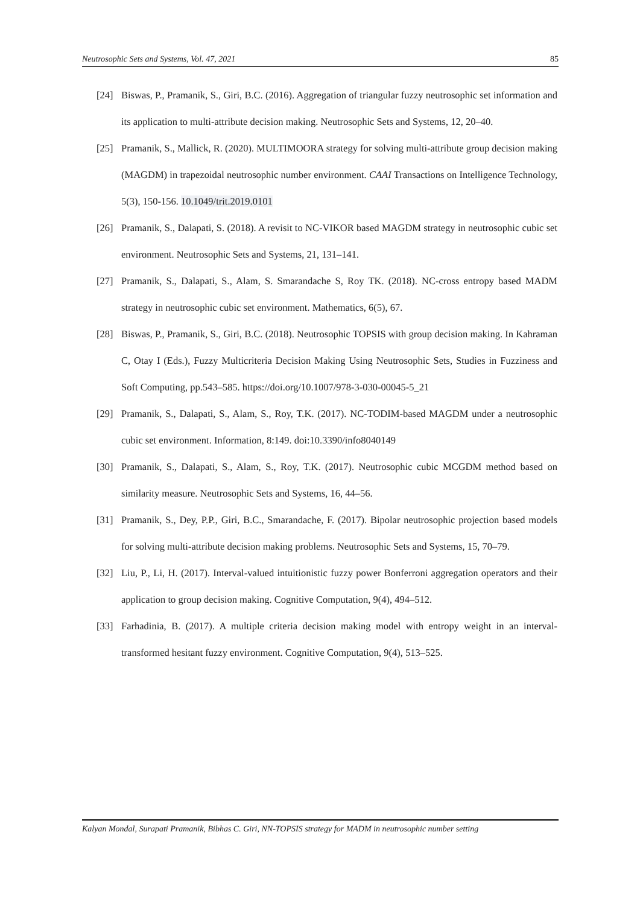Neutrosophic Sets and Systems, Vol. 47, 2021 85
[24] Biswas, P., Pramanik, S., Giri, B.C. (2016). Aggregation of triangular fuzzy neutrosophic set information and its application to multi-attribute decision making. Neutrosophic Sets and Systems, 12, 20–40.
[25] Pramanik, S., Mallick, R. (2020). MULTIMOORA strategy for solving multi-attribute group decision making (MAGDM) in trapezoidal neutrosophic number environment. CAAI Transactions on Intelligence Technology, 5(3), 150-156. 10.1049/trit.2019.0101
[26] Pramanik, S., Dalapati, S. (2018). A revisit to NC-VIKOR based MAGDM strategy in neutrosophic cubic set environment. Neutrosophic Sets and Systems, 21, 131–141.
[27] Pramanik, S., Dalapati, S., Alam, S. Smarandache S, Roy TK. (2018). NC-cross entropy based MADM strategy in neutrosophic cubic set environment. Mathematics, 6(5), 67.
[28] Biswas, P., Pramanik, S., Giri, B.C. (2018). Neutrosophic TOPSIS with group decision making. In Kahraman C, Otay I (Eds.), Fuzzy Multicriteria Decision Making Using Neutrosophic Sets, Studies in Fuzziness and Soft Computing, pp.543–585. https://doi.org/10.1007/978-3-030-00045-5_21
[29] Pramanik, S., Dalapati, S., Alam, S., Roy, T.K. (2017). NC-TODIM-based MAGDM under a neutrosophic cubic set environment. Information, 8:149. doi:10.3390/info8040149
[30] Pramanik, S., Dalapati, S., Alam, S., Roy, T.K. (2017). Neutrosophic cubic MCGDM method based on similarity measure. Neutrosophic Sets and Systems, 16, 44–56.
[31] Pramanik, S., Dey, P.P., Giri, B.C., Smarandache, F. (2017). Bipolar neutrosophic projection based models for solving multi-attribute decision making problems. Neutrosophic Sets and Systems, 15, 70–79.
[32] Liu, P., Li, H. (2017). Interval-valued intuitionistic fuzzy power Bonferroni aggregation operators and their application to group decision making. Cognitive Computation, 9(4), 494–512.
[33] Farhadinia, B. (2017). A multiple criteria decision making model with entropy weight in an interval-transformed hesitant fuzzy environment. Cognitive Computation, 9(4), 513–525.
Kalyan Mondal, Surapati Pramanik, Bibhas C. Giri, NN-TOPSIS strategy for MADM in neutrosophic number setting